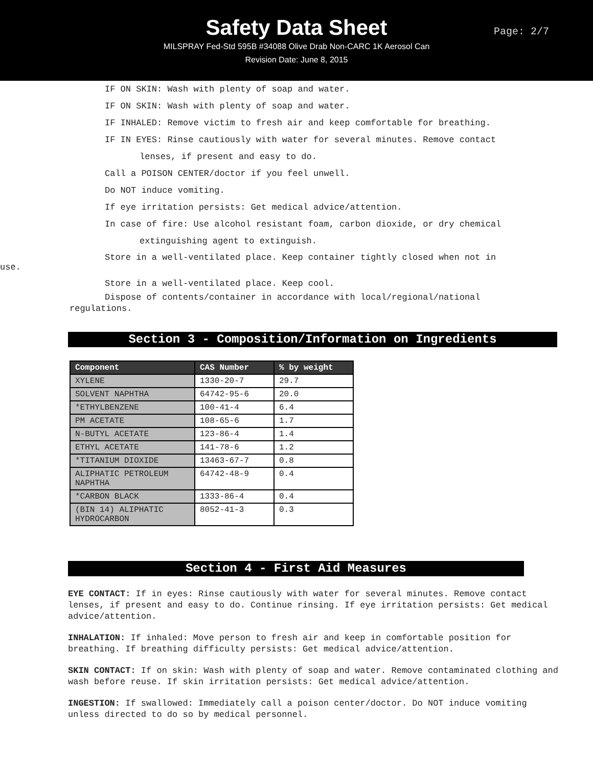Safety Data Sheet
MILSPRAY Fed-Std 595B #34088 Olive Drab Non-CARC 1K Aerosol Can
Revision Date: June 8, 2015
Page: 2/7
IF ON SKIN: Wash with plenty of soap and water.
IF ON SKIN: Wash with plenty of soap and water.
IF INHALED: Remove victim to fresh air and keep comfortable for breathing.
IF IN EYES: Rinse cautiously with water for several minutes. Remove contact
lenses, if present and easy to do.
Call a POISON CENTER/doctor if you feel unwell.
Do NOT induce vomiting.
If eye irritation persists: Get medical advice/attention.
In case of fire: Use alcohol resistant foam, carbon dioxide, or dry chemical
extinguishing agent to extinguish.
Store in a well-ventilated place. Keep container tightly closed when not in
use.
Store in a well-ventilated place. Keep cool.
Dispose of contents/container in accordance with local/regional/national
regulations.
Section 3 - Composition/Information on Ingredients
| Component | CAS Number | % by weight |
| --- | --- | --- |
| XYLENE | 1330-20-7 | 29.7 |
| SOLVENT NAPHTHA | 64742-95-6 | 20.0 |
| *ETHYLBENZENE | 100-41-4 | 6.4 |
| PM ACETATE | 108-65-6 | 1.7 |
| N-BUTYL ACETATE | 123-86-4 | 1.4 |
| ETHYL ACETATE | 141-78-6 | 1.2 |
| *TITANIUM DIOXIDE | 13463-67-7 | 0.8 |
| ALIPHATIC PETROLEUM NAPHTHA | 64742-48-9 | 0.4 |
| *CARBON BLACK | 1333-86-4 | 0.4 |
| (BIN 14) ALIPHATIC HYDROCARBON | 8052-41-3 | 0.3 |
Section 4 - First Aid Measures
EYE CONTACT: If in eyes: Rinse cautiously with water for several minutes. Remove contact lenses, if present and easy to do. Continue rinsing. If eye irritation persists: Get medical advice/attention.
INHALATION: If inhaled: Move person to fresh air and keep in comfortable position for breathing. If breathing difficulty persists: Get medical advice/attention.
SKIN CONTACT: If on skin: Wash with plenty of soap and water. Remove contaminated clothing and wash before reuse. If skin irritation persists: Get medical advice/attention.
INGESTION: If swallowed: Immediately call a poison center/doctor. Do NOT induce vomiting unless directed to do so by medical personnel.